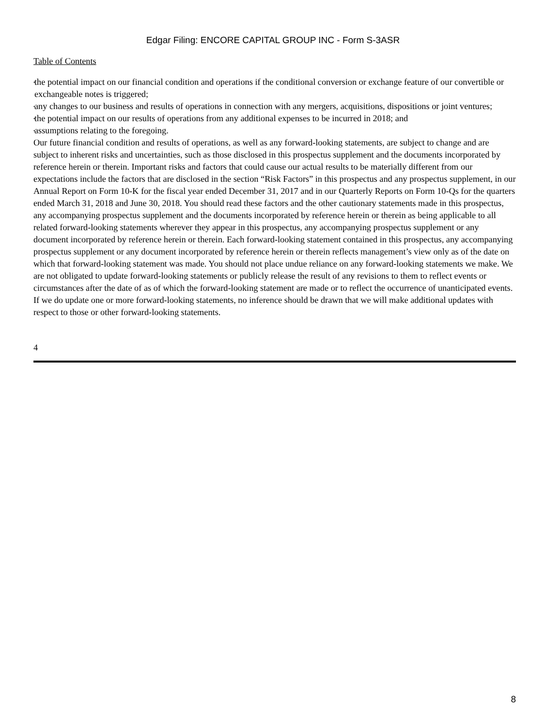Edgar Filing: ENCORE CAPITAL GROUP INC - Form S-3ASR
Table of Contents
• the potential impact on our financial condition and operations if the conditional conversion or exchange feature of our convertible or exchangeable notes is triggered;
• any changes to our business and results of operations in connection with any mergers, acquisitions, dispositions or joint ventures;
• the potential impact on our results of operations from any additional expenses to be incurred in 2018; and
• assumptions relating to the foregoing.
Our future financial condition and results of operations, as well as any forward-looking statements, are subject to change and are subject to inherent risks and uncertainties, such as those disclosed in this prospectus supplement and the documents incorporated by reference herein or therein. Important risks and factors that could cause our actual results to be materially different from our expectations include the factors that are disclosed in the section “Risk Factors” in this prospectus and any prospectus supplement, in our Annual Report on Form 10-K for the fiscal year ended December 31, 2017 and in our Quarterly Reports on Form 10-Qs for the quarters ended March 31, 2018 and June 30, 2018. You should read these factors and the other cautionary statements made in this prospectus, any accompanying prospectus supplement and the documents incorporated by reference herein or therein as being applicable to all related forward-looking statements wherever they appear in this prospectus, any accompanying prospectus supplement or any document incorporated by reference herein or therein. Each forward-looking statement contained in this prospectus, any accompanying prospectus supplement or any document incorporated by reference herein or therein reflects management’s view only as of the date on which that forward-looking statement was made. You should not place undue reliance on any forward-looking statements we make. We are not obligated to update forward-looking statements or publicly release the result of any revisions to them to reflect events or circumstances after the date of as of which the forward-looking statement are made or to reflect the occurrence of unanticipated events. If we do update one or more forward-looking statements, no inference should be drawn that we will make additional updates with respect to those or other forward-looking statements.
4
8